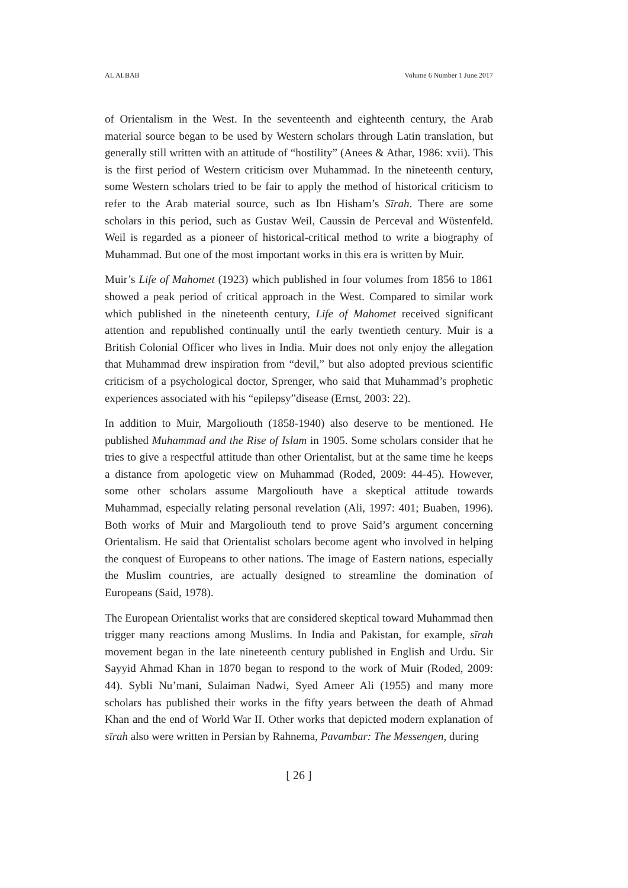AL ALBAB Volume 6 Number 1 June 2017
of Orientalism in the West. In the seventeenth and eighteenth century, the Arab material source began to be used by Western scholars through Latin translation, but generally still written with an attitude of “hostility” (Anees & Athar, 1986: xvii). This is the first period of Western criticism over Muhammad. In the nineteenth century, some Western scholars tried to be fair to apply the method of historical criticism to refer to the Arab material source, such as Ibn Hisham’s Sīrah. There are some scholars in this period, such as Gustav Weil, Caussin de Perceval and Wüstenfeld. Weil is regarded as a pioneer of historical-critical method to write a biography of Muhammad. But one of the most important works in this era is written by Muir.
Muir’s Life of Mahomet (1923) which published in four volumes from 1856 to 1861 showed a peak period of critical approach in the West. Compared to similar work which published in the nineteenth century, Life of Mahomet received significant attention and republished continually until the early twentieth century. Muir is a British Colonial Officer who lives in India. Muir does not only enjoy the allegation that Muhammad drew inspiration from “devil,” but also adopted previous scientific criticism of a psychological doctor, Sprenger, who said that Muhammad’s prophetic experiences associated with his “epilepsy”disease (Ernst, 2003: 22).
In addition to Muir, Margoliouth (1858-1940) also deserve to be mentioned. He published Muhammad and the Rise of Islam in 1905. Some scholars consider that he tries to give a respectful attitude than other Orientalist, but at the same time he keeps a distance from apologetic view on Muhammad (Roded, 2009: 44-45). However, some other scholars assume Margoliouth have a skeptical attitude towards Muhammad, especially relating personal revelation (Ali, 1997: 401; Buaben, 1996). Both works of Muir and Margoliouth tend to prove Said’s argument concerning Orientalism. He said that Orientalist scholars become agent who involved in helping the conquest of Europeans to other nations. The image of Eastern nations, especially the Muslim countries, are actually designed to streamline the domination of Europeans (Said, 1978).
The European Orientalist works that are considered skeptical toward Muhammad then trigger many reactions among Muslims. In India and Pakistan, for example, sīrah movement began in the late nineteenth century published in English and Urdu. Sir Sayyid Ahmad Khan in 1870 began to respond to the work of Muir (Roded, 2009: 44). Sybli Nu’mani, Sulaiman Nadwi, Syed Ameer Ali (1955) and many more scholars has published their works in the fifty years between the death of Ahmad Khan and the end of World War II. Other works that depicted modern explanation of sīrah also were written in Persian by Rahnema, Pavambar: The Messengen, during
[ 26 ]